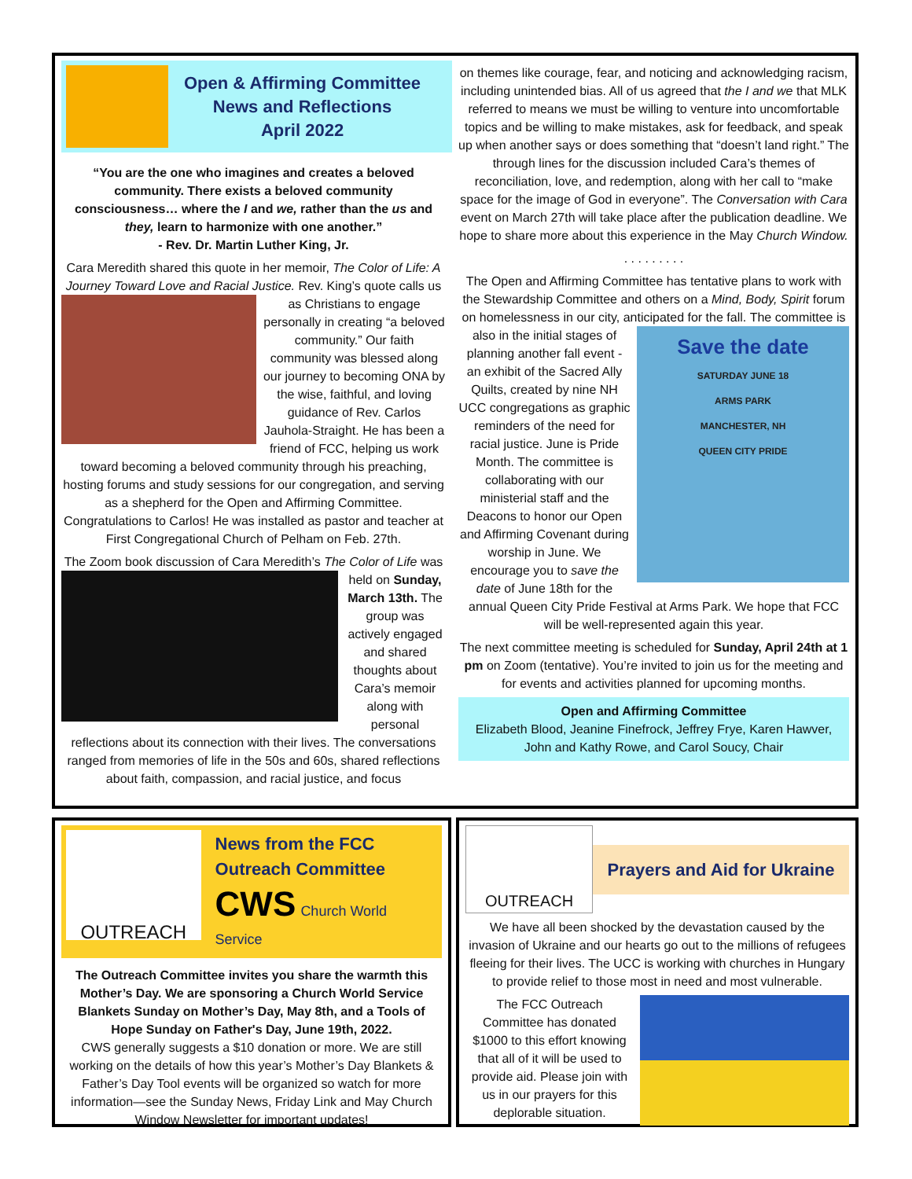Open & Affirming Committee
News and Reflections
April 2022
“You are the one who imagines and creates a beloved community. There exists a beloved community consciousness… where the I and we, rather than the us and they, learn to harmonize with one another.”
- Rev. Dr. Martin Luther King, Jr.
Cara Meredith shared this quote in her memoir, The Color of Life: A Journey Toward Love and Racial Justice. Rev. King’s quote calls us as Christians to engage personally in creating “a beloved community.” Our faith community was blessed along our journey to becoming ONA by the wise, faithful, and loving guidance of Rev. Carlos Jauhola-Straight. He has been a friend of FCC, helping us work toward becoming a beloved community through his preaching, hosting forums and study sessions for our congregation, and serving as a shepherd for the Open and Affirming Committee. Congratulations to Carlos! He was installed as pastor and teacher at First Congregational Church of Pelham on Feb. 27th.
The Zoom book discussion of Cara Meredith’s The Color of Life was held on Sunday, March 13th. The group was actively engaged and shared thoughts about Cara’s memoir along with personal reflections about its connection with their lives. The conversations ranged from memories of life in the 50s and 60s, shared reflections about faith, compassion, and racial justice, and focus
on themes like courage, fear, and noticing and acknowledging racism, including unintended bias. All of us agreed that the I and we that MLK referred to means we must be willing to venture into uncomfortable topics and be willing to make mistakes, ask for feedback, and speak up when another says or does something that “doesn’t land right.” The through lines for the discussion included Cara’s themes of reconciliation, love, and redemption, along with her call to “make space for the image of God in everyone”. The Conversation with Cara event on March 27th will take place after the publication deadline. We hope to share more about this experience in the May Church Window.
. . . . . . . . .
The Open and Affirming Committee has tentative plans to work with the Stewardship Committee and others on a Mind, Body, Spirit forum on homelessness in our city, anticipated for the fall.
Save the date
SATURDAY JUNE 18
ARMS PARK
MANCHESTER, NH
QUEEN CITY PRIDE
The committee is also in the initial stages of planning another fall event - an exhibit of the Sacred Ally Quilts, created by nine NH UCC congregations as graphic reminders of the need for racial justice. June is Pride Month. The committee is collaborating with our ministerial staff and the Deacons to honor our Open and Affirming Covenant during worship in June. We encourage you to save the date of June 18th for the annual Queen City Pride Festival at Arms Park. We hope that FCC will be well-represented again this year.
The next committee meeting is scheduled for Sunday, April 24th at 1 pm on Zoom (tentative). You’re invited to join us for the meeting and for events and activities planned for upcoming months.
Open and Affirming Committee
Elizabeth Blood, Jeanine Finefrock, Jeffrey Frye, Karen Hawver, John and Kathy Rowe, and Carol Soucy, Chair
OUTREACH
News from the FCC
Outreach Committee
CWS Church World Service
The Outreach Committee invites you share the warmth this Mother’s Day. We are sponsoring a Church World Service Blankets Sunday on Mother’s Day, May 8th, and a Tools of Hope Sunday on Father's Day, June 19th, 2022.
CWS generally suggests a $10 donation or more. We are still working on the details of how this year’s Mother’s Day Blankets & Father’s Day Tool events will be organized so watch for more information—see the Sunday News, Friday Link and May Church Window Newsletter for important updates!
OUTREACH
Prayers and Aid for Ukraine
We have all been shocked by the devastation caused by the invasion of Ukraine and our hearts go out to the millions of refugees fleeing for their lives. The UCC is working with churches in Hungary to provide relief to those most in need and most vulnerable.
The FCC Outreach Committee has donated $1000 to this effort knowing that all of it will be used to provide aid. Please join with us in our prayers for this deplorable situation.